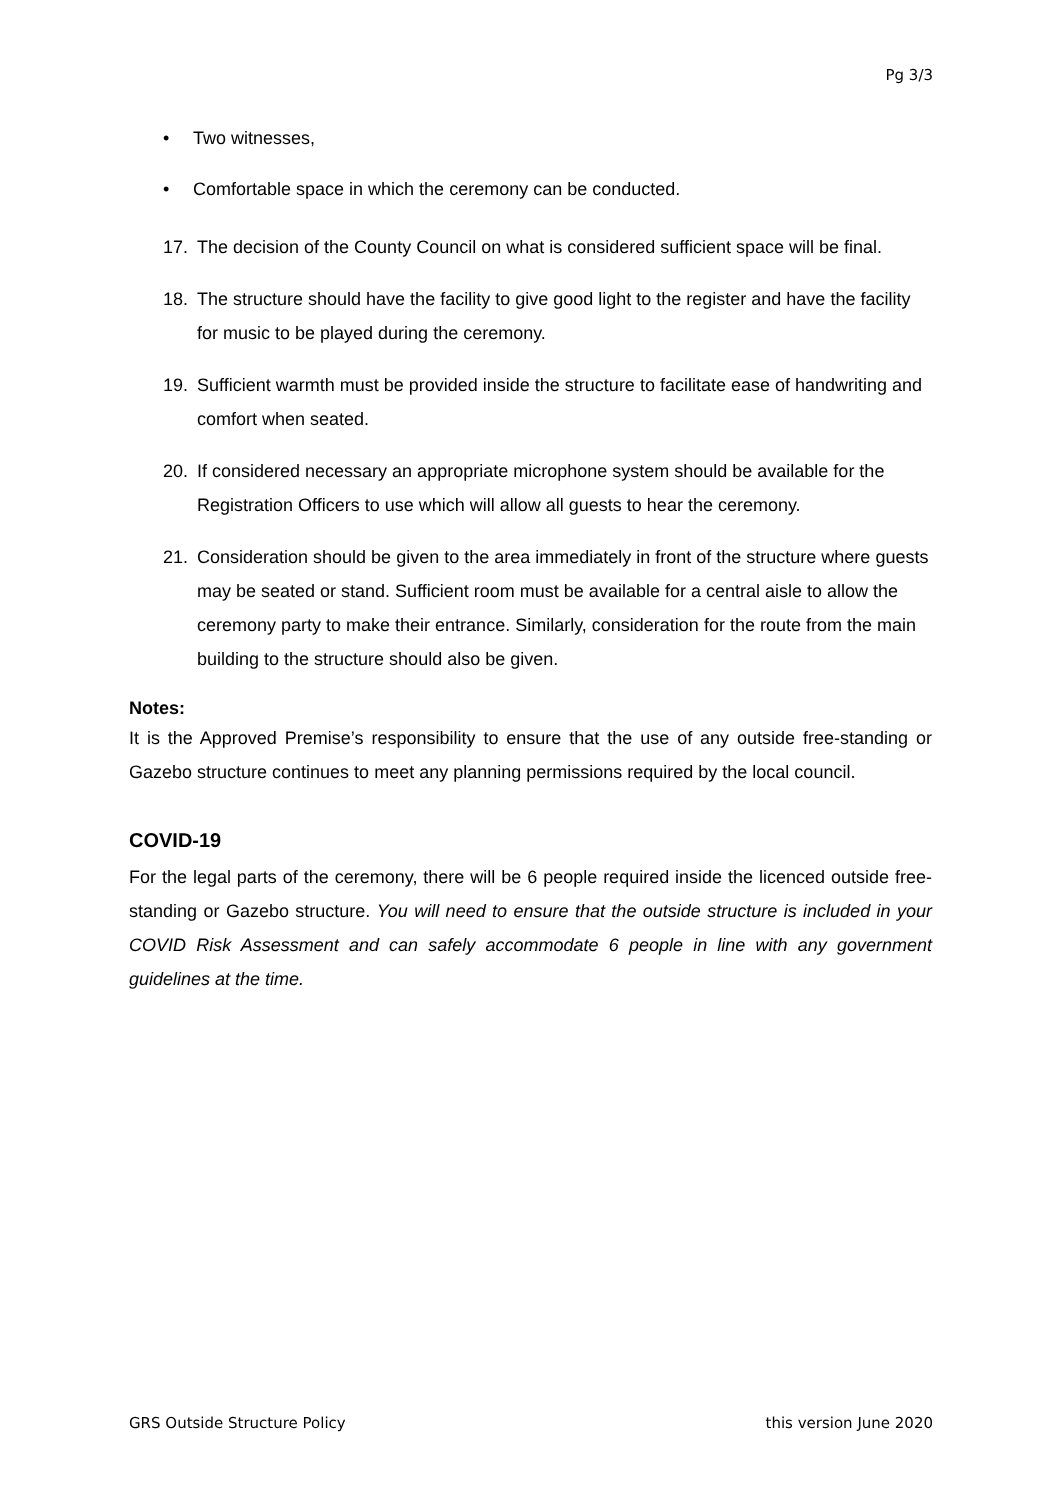Pg 3/3
• Two witnesses,
• Comfortable space in which the ceremony can be conducted.
17. The decision of the County Council on what is considered sufficient space will be final.
18. The structure should have the facility to give good light to the register and have the facility for music to be played during the ceremony.
19. Sufficient warmth must be provided inside the structure to facilitate ease of handwriting and comfort when seated.
20. If considered necessary an appropriate microphone system should be available for the Registration Officers to use which will allow all guests to hear the ceremony.
21. Consideration should be given to the area immediately in front of the structure where guests may be seated or stand. Sufficient room must be available for a central aisle to allow the ceremony party to make their entrance. Similarly, consideration for the route from the main building to the structure should also be given.
Notes:
It is the Approved Premise’s responsibility to ensure that the use of any outside free-standing or Gazebo structure continues to meet any planning permissions required by the local council.
COVID-19
For the legal parts of the ceremony, there will be 6 people required inside the licenced outside free-standing or Gazebo structure. You will need to ensure that the outside structure is included in your COVID Risk Assessment and can safely accommodate 6 people in line with any government guidelines at the time.
GRS Outside Structure Policy this version June 2020